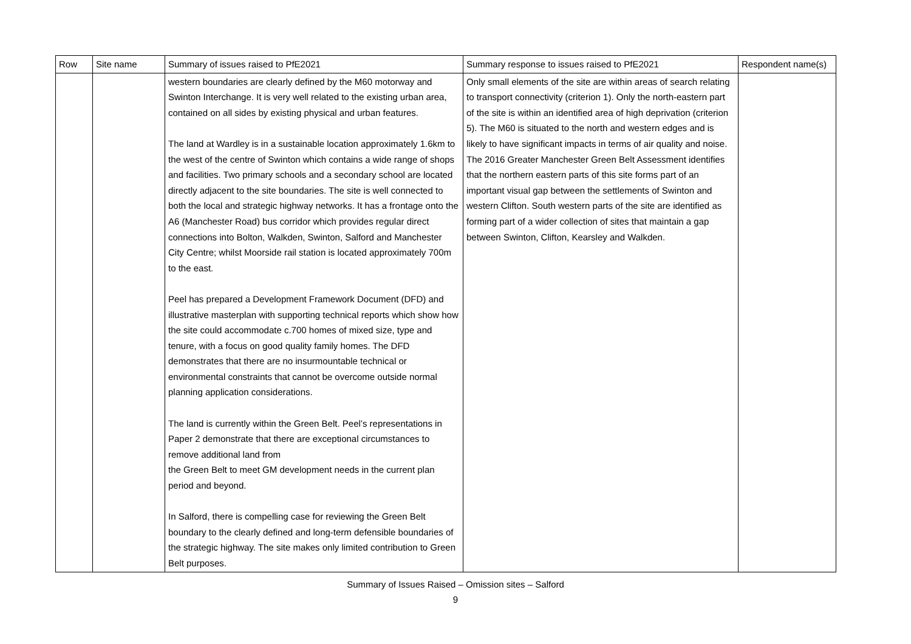| Row | Site name | Summary of issues raised to PfE2021 | Summary response to issues raised to PfE2021 | Respondent name(s) |
| --- | --- | --- | --- | --- |
| | | western boundaries are clearly defined by the M60 motorway and Swinton Interchange. It is very well related to the existing urban area, contained on all sides by existing physical and urban features. The land at Wardley is in a sustainable location approximately 1.6km to the west of the centre of Swinton which contains a wide range of shops and facilities. Two primary schools and a secondary school are located directly adjacent to the site boundaries. The site is well connected to both the local and strategic highway networks. It has a frontage onto the A6 (Manchester Road) bus corridor which provides regular direct connections into Bolton, Walkden, Swinton, Salford and Manchester City Centre; whilst Moorside rail station is located approximately 700m to the east. Peel has prepared a Development Framework Document (DFD) and illustrative masterplan with supporting technical reports which show how the site could accommodate c.700 homes of mixed size, type and tenure, with a focus on good quality family homes. The DFD demonstrates that there are no insurmountable technical or environmental constraints that cannot be overcome outside normal planning application considerations. The land is currently within the Green Belt. Peel’s representations in Paper 2 demonstrate that there are exceptional circumstances to remove additional land from the Green Belt to meet GM development needs in the current plan period and beyond. In Salford, there is compelling case for reviewing the Green Belt boundary to the clearly defined and long-term defensible boundaries of the strategic highway. The site makes only limited contribution to Green Belt purposes. | Only small elements of the site are within areas of search relating to transport connectivity (criterion 1). Only the north-eastern part of the site is within an identified area of high deprivation (criterion 5). The M60 is situated to the north and western edges and is likely to have significant impacts in terms of air quality and noise. The 2016 Greater Manchester Green Belt Assessment identifies that the northern eastern parts of this site forms part of an important visual gap between the settlements of Swinton and western Clifton. South western parts of the site are identified as forming part of a wider collection of sites that maintain a gap between Swinton, Clifton, Kearsley and Walkden. | |
Summary of Issues Raised – Omission sites – Salford
9